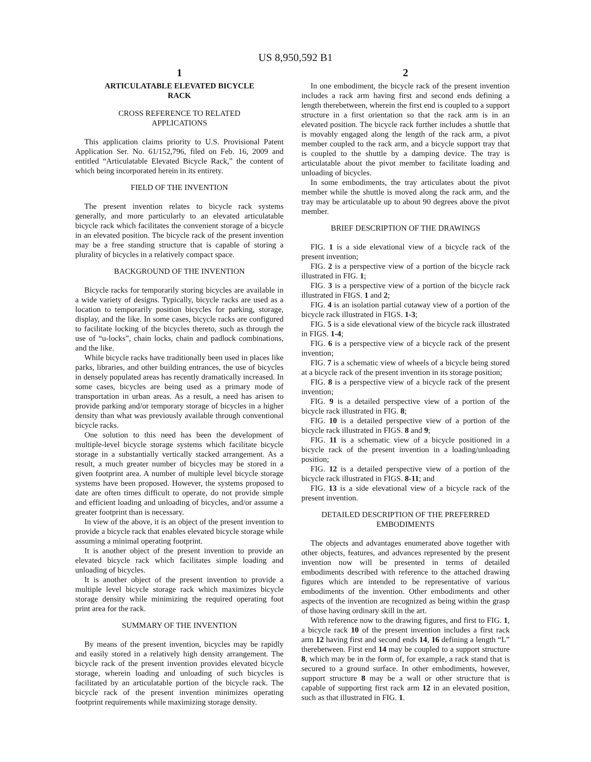US 8,950,592 B1
1
ARTICULATABLE ELEVATED BICYCLE
RACK
CROSS REFERENCE TO RELATED
APPLICATIONS
This application claims priority to U.S. Provisional Patent Application Ser. No. 61/152,796, filed on Feb. 16, 2009 and entitled “Articulatable Elevated Bicycle Rack,” the content of which being incorporated herein in its entirety.
FIELD OF THE INVENTION
The present invention relates to bicycle rack systems generally, and more particularly to an elevated articulatable bicycle rack which facilitates the convenient storage of a bicycle in an elevated position. The bicycle rack of the present invention may be a free standing structure that is capable of storing a plurality of bicycles in a relatively compact space.
BACKGROUND OF THE INVENTION
Bicycle racks for temporarily storing bicycles are available in a wide variety of designs. Typically, bicycle racks are used as a location to temporarily position bicycles for parking, storage, display, and the like. In some cases, bicycle racks are configured to facilitate locking of the bicycles thereto, such as through the use of “u-locks”, chain locks, chain and padlock combinations, and the like.
While bicycle racks have traditionally been used in places like parks, libraries, and other building entrances, the use of bicycles in densely populated areas has recently dramatically increased. In some cases, bicycles are being used as a primary mode of transportation in urban areas. As a result, a need has arisen to provide parking and/or temporary storage of bicycles in a higher density than what was previously available through conventional bicycle racks.
One solution to this need has been the development of multiple-level bicycle storage systems which facilitate bicycle storage in a substantially vertically stacked arrangement. As a result, a much greater number of bicycles may be stored in a given footprint area. A number of multiple level bicycle storage systems have been proposed. However, the systems proposed to date are often times difficult to operate, do not provide simple and efficient loading and unloading of bicycles, and/or assume a greater footprint than is necessary.
In view of the above, it is an object of the present invention to provide a bicycle rack that enables elevated bicycle storage while assuming a minimal operating footprint.
It is another object of the present invention to provide an elevated bicycle rack which facilitates simple loading and unloading of bicycles.
It is another object of the present invention to provide a multiple level bicycle storage rack which maximizes bicycle storage density while minimizing the required operating foot print area for the rack.
SUMMARY OF THE INVENTION
By means of the present invention, bicycles may be rapidly and easily stored in a relatively high density arrangement. The bicycle rack of the present invention provides elevated bicycle storage, wherein loading and unloading of such bicycles is facilitated by an articulatable portion of the bicycle rack. The bicycle rack of the present invention minimizes operating footprint requirements while maximizing storage density.
2
In one embodiment, the bicycle rack of the present invention includes a rack arm having first and second ends defining a length therebetween, wherein the first end is coupled to a support structure in a first orientation so that the rack arm is in an elevated position. The bicycle rack further includes a shuttle that is movably engaged along the length of the rack arm, a pivot member coupled to the rack arm, and a bicycle support tray that is coupled to the shuttle by a damping device. The tray is articulatable about the pivot member to facilitate loading and unloading of bicycles.
In some embodiments, the tray articulates about the pivot member while the shuttle is moved along the rack arm, and the tray may be articulatable up to about 90 degrees above the pivot member.
BRIEF DESCRIPTION OF THE DRAWINGS
FIG. 1 is a side elevational view of a bicycle rack of the present invention;
FIG. 2 is a perspective view of a portion of the bicycle rack illustrated in FIG. 1;
FIG. 3 is a perspective view of a portion of the bicycle rack illustrated in FIGS. 1 and 2;
FIG. 4 is an isolation partial cutaway view of a portion of the bicycle rack illustrated in FIGS. 1-3;
FIG. 5 is a side elevational view of the bicycle rack illustrated in FIGS. 1-4;
FIG. 6 is a perspective view of a bicycle rack of the present invention;
FIG. 7 is a schematic view of wheels of a bicycle being stored at a bicycle rack of the present invention in its storage position;
FIG. 8 is a perspective view of a bicycle rack of the present invention;
FIG. 9 is a detailed perspective view of a portion of the bicycle rack illustrated in FIG. 8;
FIG. 10 is a detailed perspective view of a portion of the bicycle rack illustrated in FIGS. 8 and 9;
FIG. 11 is a schematic view of a bicycle positioned in a bicycle rack of the present invention in a loading/unloading position;
FIG. 12 is a detailed perspective view of a portion of the bicycle rack illustrated in FIGS. 8-11; and
FIG. 13 is a side elevational view of a bicycle rack of the present invention.
DETAILED DESCRIPTION OF THE PREFERRED
EMBODIMENTS
The objects and advantages enumerated above together with other objects, features, and advances represented by the present invention now will be presented in terms of detailed embodiments described with reference to the attached drawing figures which are intended to be representative of various embodiments of the invention. Other embodiments and other aspects of the invention are recognized as being within the grasp of those having ordinary skill in the art.
With reference now to the drawing figures, and first to FIG. 1, a bicycle rack 10 of the present invention includes a first rack arm 12 having first and second ends 14, 16 defining a length “L” therebetween. First end 14 may be coupled to a support structure 8, which may be in the form of, for example, a rack stand that is secured to a ground surface. In other embodiments, however, support structure 8 may be a wall or other structure that is capable of supporting first rack arm 12 in an elevated position, such as that illustrated in FIG. 1.